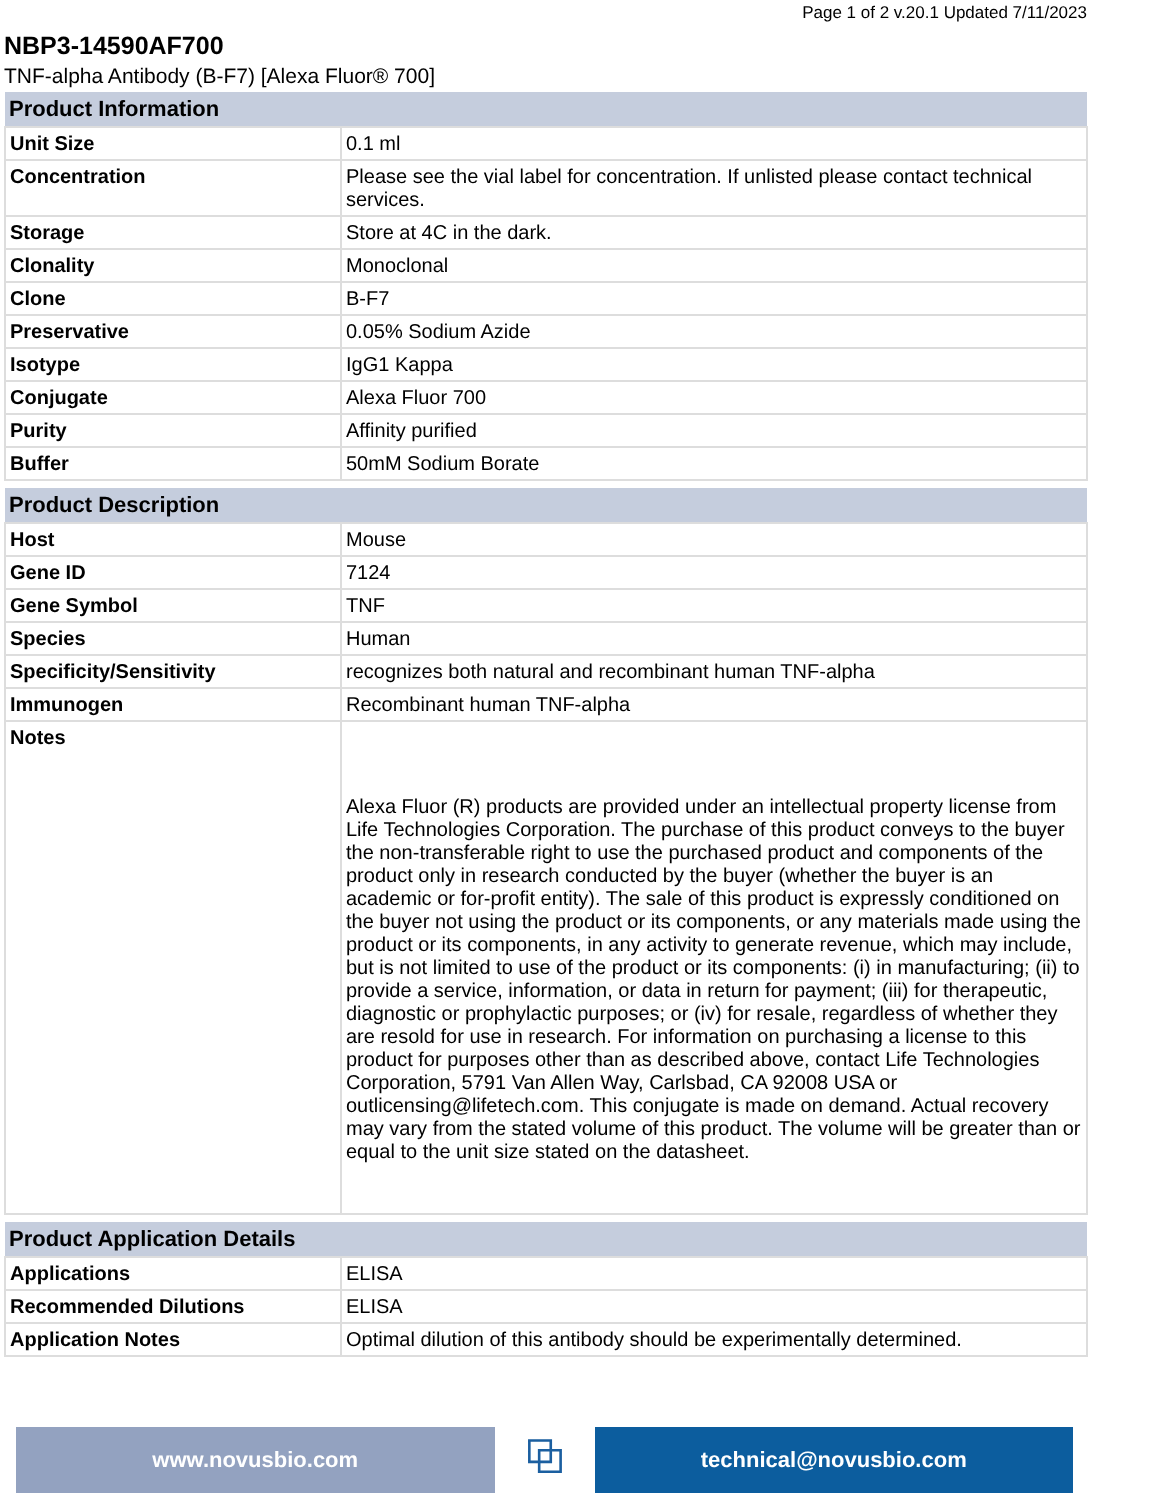Page 1 of 2 v.20.1 Updated 7/11/2023
NBP3-14590AF700
TNF-alpha Antibody (B-F7) [Alexa Fluor® 700]
| Product Information | |
| --- | --- |
| Unit Size | 0.1 ml |
| Concentration | Please see the vial label for concentration. If unlisted please contact technical services. |
| Storage | Store at 4C in the dark. |
| Clonality | Monoclonal |
| Clone | B-F7 |
| Preservative | 0.05% Sodium Azide |
| Isotype | IgG1 Kappa |
| Conjugate | Alexa Fluor 700 |
| Purity | Affinity purified |
| Buffer | 50mM Sodium Borate |
| Product Description | |
| --- | --- |
| Host | Mouse |
| Gene ID | 7124 |
| Gene Symbol | TNF |
| Species | Human |
| Specificity/Sensitivity | recognizes both natural and recombinant human TNF-alpha |
| Immunogen | Recombinant human TNF-alpha |
| Notes | Alexa Fluor (R) products are provided under an intellectual property license from Life Technologies Corporation. The purchase of this product conveys to the buyer the non-transferable right to use the purchased product and components of the product only in research conducted by the buyer (whether the buyer is an academic or for-profit entity). The sale of this product is expressly conditioned on the buyer not using the product or its components, or any materials made using the product or its components, in any activity to generate revenue, which may include, but is not limited to use of the product or its components: (i) in manufacturing; (ii) to provide a service, information, or data in return for payment; (iii) for therapeutic, diagnostic or prophylactic purposes; or (iv) for resale, regardless of whether they are resold for use in research. For information on purchasing a license to this product for purposes other than as described above, contact Life Technologies Corporation, 5791 Van Allen Way, Carlsbad, CA 92008 USA or outlicensing@lifetech.com. This conjugate is made on demand. Actual recovery may vary from the stated volume of this product. The volume will be greater than or equal to the unit size stated on the datasheet. |
| Product Application Details | |
| --- | --- |
| Applications | ELISA |
| Recommended Dilutions | ELISA |
| Application Notes | Optimal dilution of this antibody should be experimentally determined. |
www.novusbio.com
⧉
technical@novusbio.com